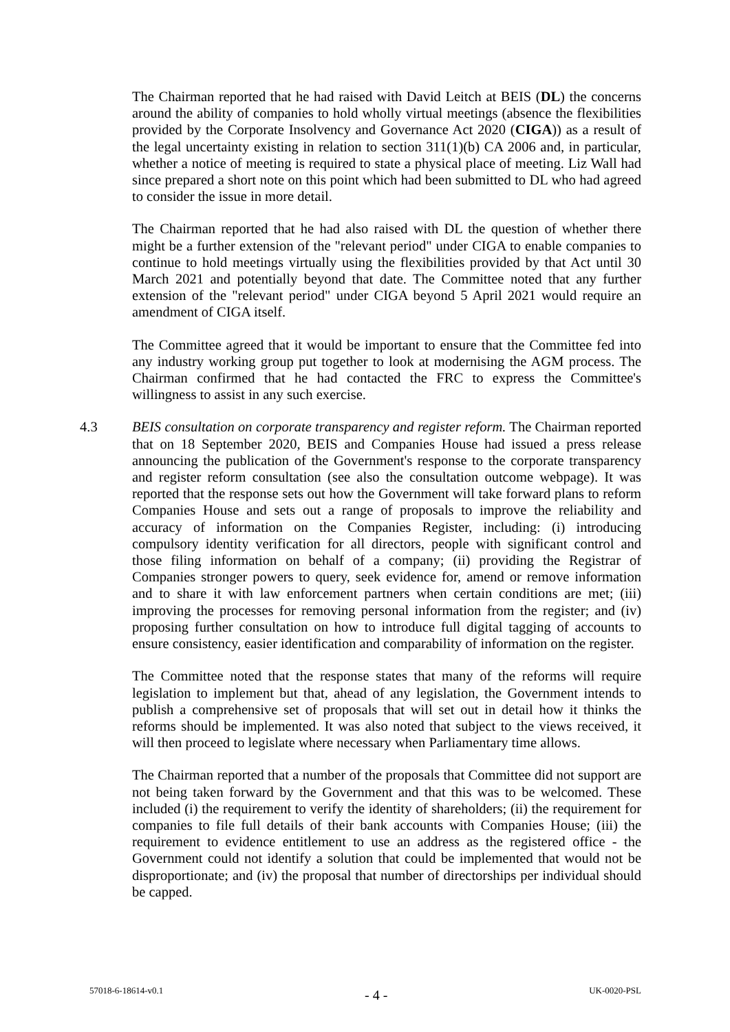The Chairman reported that he had raised with David Leitch at BEIS (DL) the concerns around the ability of companies to hold wholly virtual meetings (absence the flexibilities provided by the Corporate Insolvency and Governance Act 2020 (CIGA)) as a result of the legal uncertainty existing in relation to section 311(1)(b) CA 2006 and, in particular, whether a notice of meeting is required to state a physical place of meeting. Liz Wall had since prepared a short note on this point which had been submitted to DL who had agreed to consider the issue in more detail.
The Chairman reported that he had also raised with DL the question of whether there might be a further extension of the "relevant period" under CIGA to enable companies to continue to hold meetings virtually using the flexibilities provided by that Act until 30 March 2021 and potentially beyond that date. The Committee noted that any further extension of the "relevant period" under CIGA beyond 5 April 2021 would require an amendment of CIGA itself.
The Committee agreed that it would be important to ensure that the Committee fed into any industry working group put together to look at modernising the AGM process. The Chairman confirmed that he had contacted the FRC to express the Committee's willingness to assist in any such exercise.
4.3 BEIS consultation on corporate transparency and register reform. The Chairman reported that on 18 September 2020, BEIS and Companies House had issued a press release announcing the publication of the Government's response to the corporate transparency and register reform consultation (see also the consultation outcome webpage). It was reported that the response sets out how the Government will take forward plans to reform Companies House and sets out a range of proposals to improve the reliability and accuracy of information on the Companies Register, including: (i) introducing compulsory identity verification for all directors, people with significant control and those filing information on behalf of a company; (ii) providing the Registrar of Companies stronger powers to query, seek evidence for, amend or remove information and to share it with law enforcement partners when certain conditions are met; (iii) improving the processes for removing personal information from the register; and (iv) proposing further consultation on how to introduce full digital tagging of accounts to ensure consistency, easier identification and comparability of information on the register.
The Committee noted that the response states that many of the reforms will require legislation to implement but that, ahead of any legislation, the Government intends to publish a comprehensive set of proposals that will set out in detail how it thinks the reforms should be implemented. It was also noted that subject to the views received, it will then proceed to legislate where necessary when Parliamentary time allows.
The Chairman reported that a number of the proposals that Committee did not support are not being taken forward by the Government and that this was to be welcomed. These included (i) the requirement to verify the identity of shareholders; (ii) the requirement for companies to file full details of their bank accounts with Companies House; (iii) the requirement to evidence entitlement to use an address as the registered office - the Government could not identify a solution that could be implemented that would not be disproportionate; and (iv) the proposal that number of directorships per individual should be capped.
57018-6-18614-v0.1 - 4 - UK-0020-PSL